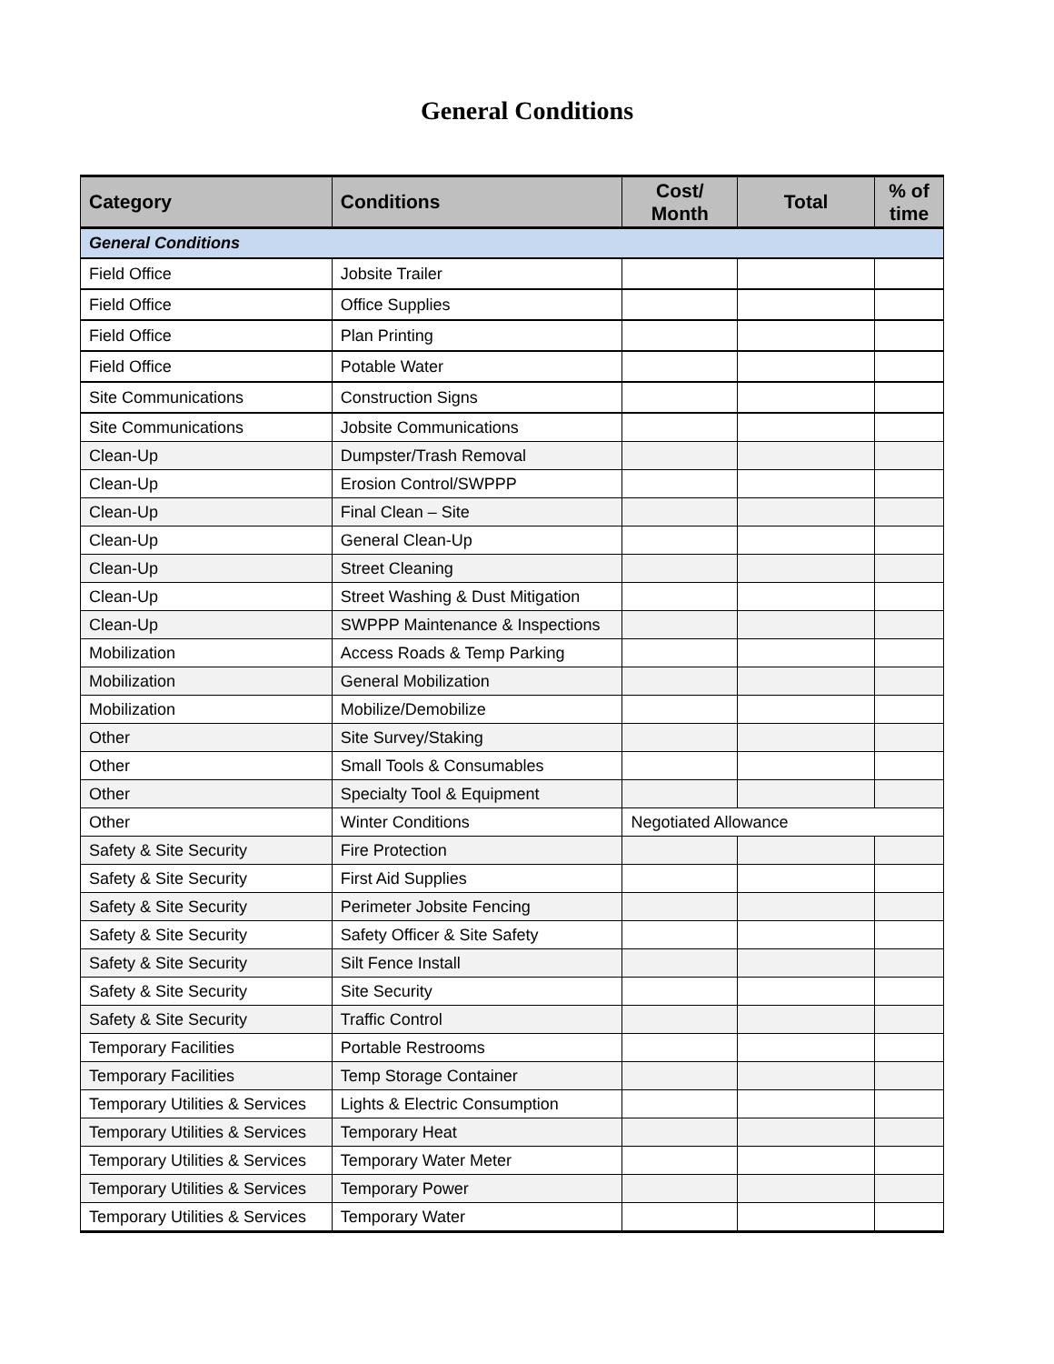General Conditions
| Category | Conditions | Cost/ Month | Total | % of time |
| --- | --- | --- | --- | --- |
| General Conditions | | | | |
| Field Office | Jobsite Trailer | | | |
| Field Office | Office Supplies | | | |
| Field Office | Plan Printing | | | |
| Field Office | Potable Water | | | |
| Site Communications | Construction Signs | | | |
| Site Communications | Jobsite Communications | | | |
| Clean-Up | Dumpster/Trash Removal | | | |
| Clean-Up | Erosion Control/SWPPP | | | |
| Clean-Up | Final Clean – Site | | | |
| Clean-Up | General Clean-Up | | | |
| Clean-Up | Street Cleaning | | | |
| Clean-Up | Street Washing & Dust Mitigation | | | |
| Clean-Up | SWPPP Maintenance & Inspections | | | |
| Mobilization | Access Roads & Temp Parking | | | |
| Mobilization | General Mobilization | | | |
| Mobilization | Mobilize/Demobilize | | | |
| Other | Site Survey/Staking | | | |
| Other | Small Tools & Consumables | | | |
| Other | Specialty Tool & Equipment | | | |
| Other | Winter Conditions | Negotiated Allowance | | |
| Safety & Site Security | Fire Protection | | | |
| Safety & Site Security | First Aid Supplies | | | |
| Safety & Site Security | Perimeter Jobsite Fencing | | | |
| Safety & Site Security | Safety Officer & Site Safety | | | |
| Safety & Site Security | Silt Fence Install | | | |
| Safety & Site Security | Site Security | | | |
| Safety & Site Security | Traffic Control | | | |
| Temporary Facilities | Portable Restrooms | | | |
| Temporary Facilities | Temp Storage Container | | | |
| Temporary Utilities & Services | Lights & Electric Consumption | | | |
| Temporary Utilities & Services | Temporary Heat | | | |
| Temporary Utilities & Services | Temporary Water Meter | | | |
| Temporary Utilities & Services | Temporary Power | | | |
| Temporary Utilities & Services | Temporary Water | | | |